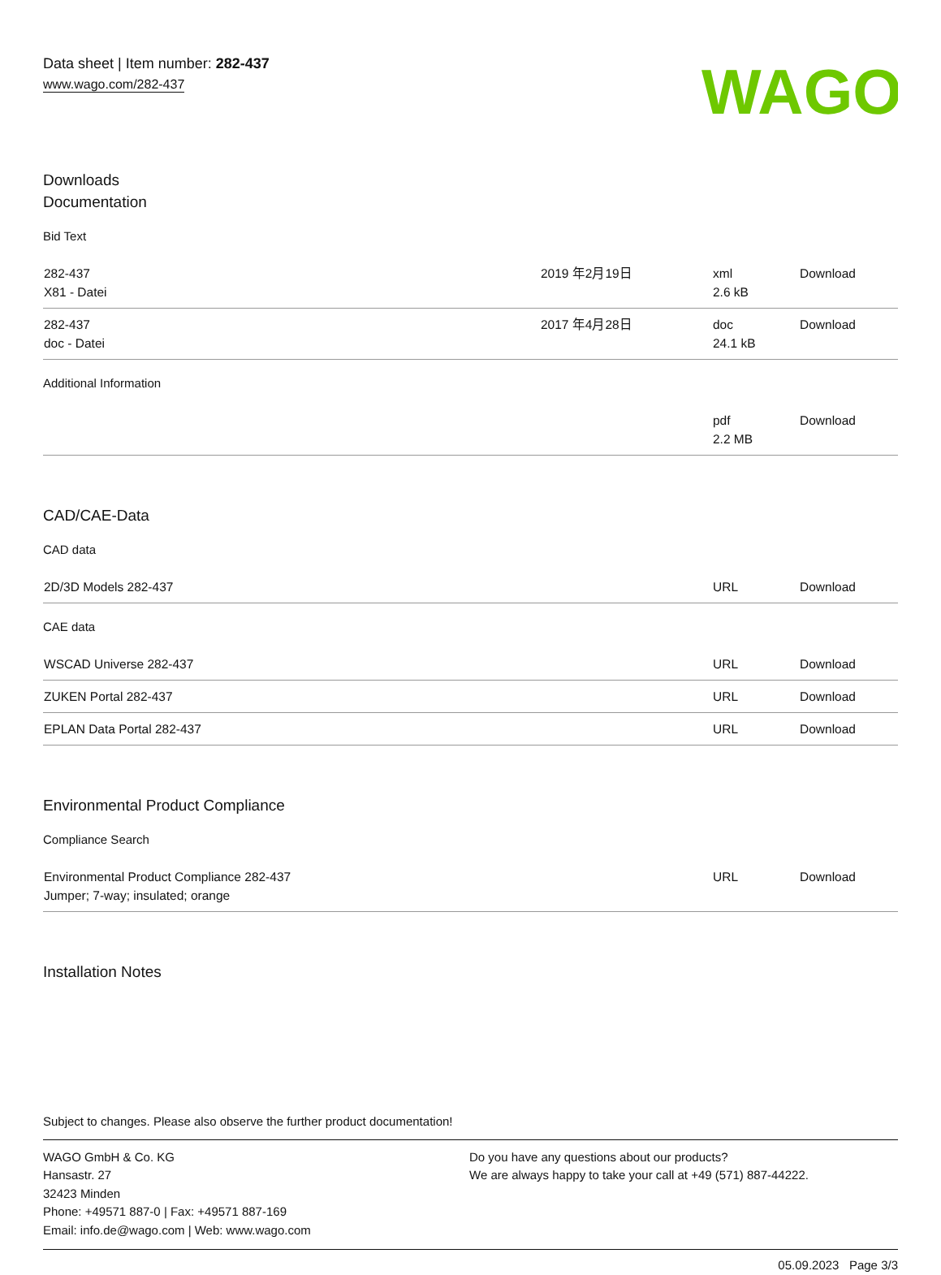Data sheet | Item number: 282-437
www.wago.com/282-437
WAGO
Downloads
Documentation
Bid Text
| 282-437 X81 - Datei | 2019 年2月19日 | xml 2.6 kB | Download |
| 282-437 doc - Datei | 2017 年4月28日 | doc 24.1 kB | Download |
Additional Information
| | | pdf 2.2 MB | Download |
CAD/CAE-Data
CAD data
| 2D/3D Models 282-437 | | URL | Download |
CAE data
| WSCAD Universe 282-437 | | URL | Download |
| ZUKEN Portal 282-437 | | URL | Download |
| EPLAN Data Portal 282-437 | | URL | Download |
Environmental Product Compliance
Compliance Search
| Environmental Product Compliance 282-437 Jumper; 7-way; insulated; orange | | URL | Download |
Installation Notes
Subject to changes. Please also observe the further product documentation!
WAGO GmbH & Co. KG
Hansastr. 27
32423 Minden
Phone: +49571 887-0 | Fax: +49571 887-169
Email: info.de@wago.com | Web: www.wago.com
Do you have any questions about our products?
We are always happy to take your call at +49 (571) 887-44222.
05.09.2023 Page 3/3